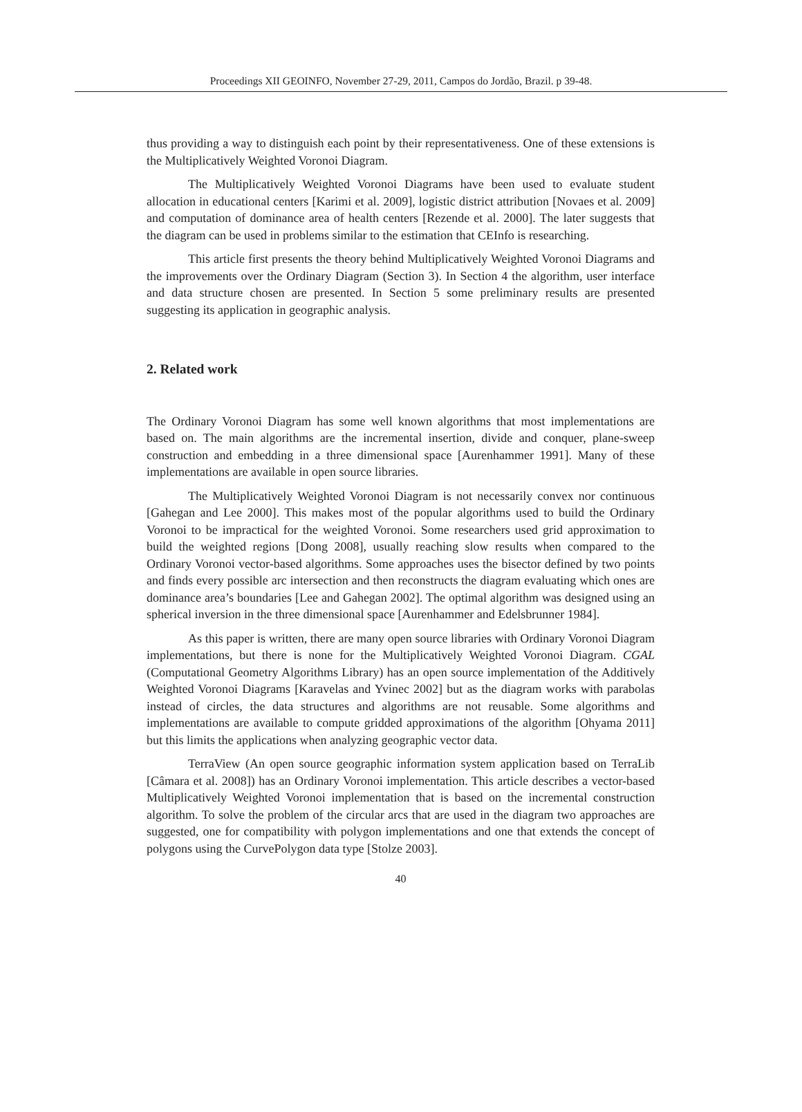Proceedings XII GEOINFO, November 27-29, 2011, Campos do Jordão, Brazil. p 39-48.
thus providing a way to distinguish each point by their representativeness. One of these extensions is the Multiplicatively Weighted Voronoi Diagram.
The Multiplicatively Weighted Voronoi Diagrams have been used to evaluate student allocation in educational centers [Karimi et al. 2009], logistic district attribution [Novaes et al. 2009] and computation of dominance area of health centers [Rezende et al. 2000]. The later suggests that the diagram can be used in problems similar to the estimation that CEInfo is researching.
This article first presents the theory behind Multiplicatively Weighted Voronoi Diagrams and the improvements over the Ordinary Diagram (Section 3). In Section 4 the algorithm, user interface and data structure chosen are presented. In Section 5 some preliminary results are presented suggesting its application in geographic analysis.
2. Related work
The Ordinary Voronoi Diagram has some well known algorithms that most implementations are based on. The main algorithms are the incremental insertion, divide and conquer, plane-sweep construction and embedding in a three dimensional space [Aurenhammer 1991]. Many of these implementations are available in open source libraries.
The Multiplicatively Weighted Voronoi Diagram is not necessarily convex nor continuous [Gahegan and Lee 2000]. This makes most of the popular algorithms used to build the Ordinary Voronoi to be impractical for the weighted Voronoi. Some researchers used grid approximation to build the weighted regions [Dong 2008], usually reaching slow results when compared to the Ordinary Voronoi vector-based algorithms. Some approaches uses the bisector defined by two points and finds every possible arc intersection and then reconstructs the diagram evaluating which ones are dominance area’s boundaries [Lee and Gahegan 2002]. The optimal algorithm was designed using an spherical inversion in the three dimensional space [Aurenhammer and Edelsbrunner 1984].
As this paper is written, there are many open source libraries with Ordinary Voronoi Diagram implementations, but there is none for the Multiplicatively Weighted Voronoi Diagram. CGAL (Computational Geometry Algorithms Library) has an open source implementation of the Additively Weighted Voronoi Diagrams [Karavelas and Yvinec 2002] but as the diagram works with parabolas instead of circles, the data structures and algorithms are not reusable. Some algorithms and implementations are available to compute gridded approximations of the algorithm [Ohyama 2011] but this limits the applications when analyzing geographic vector data.
TerraView (An open source geographic information system application based on TerraLib [Câmara et al. 2008]) has an Ordinary Voronoi implementation. This article describes a vector-based Multiplicatively Weighted Voronoi implementation that is based on the incremental construction algorithm. To solve the problem of the circular arcs that are used in the diagram two approaches are suggested, one for compatibility with polygon implementations and one that extends the concept of polygons using the CurvePolygon data type [Stolze 2003].
40